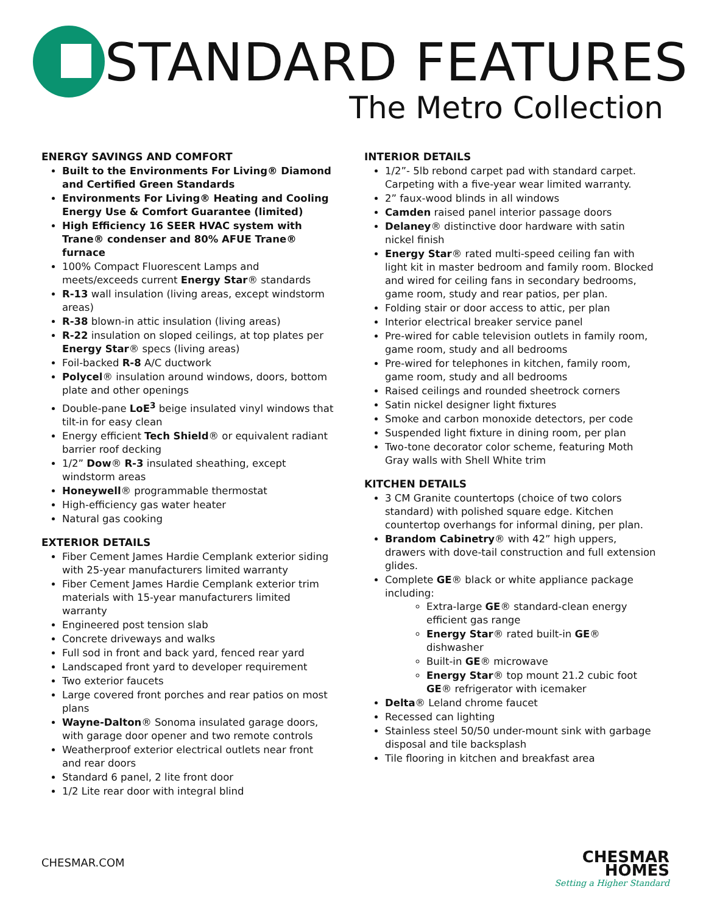STANDARD FEATURES
The Metro Collection
ENERGY SAVINGS AND COMFORT
Built to the Environments For Living® Diamond and Certified Green Standards
Environments For Living® Heating and Cooling Energy Use & Comfort Guarantee (limited)
High Efficiency 16 SEER HVAC system with Trane® condenser and 80% AFUE Trane® furnace
100% Compact Fluorescent Lamps and meets/exceeds current Energy Star® standards
R-13 wall insulation (living areas, except windstorm areas)
R-38 blown-in attic insulation (living areas)
R-22 insulation on sloped ceilings, at top plates per Energy Star® specs (living areas)
Foil-backed R-8 A/C ductwork
Polycel® insulation around windows, doors, bottom plate and other openings
Double-pane LoE<sup>3</sup> beige insulated vinyl windows that tilt-in for easy clean
Energy efficient Tech Shield® or equivalent radiant barrier roof decking
1/2” Dow® R-3 insulated sheathing, except windstorm areas
Honeywell® programmable thermostat
High-efficiency gas water heater
Natural gas cooking
EXTERIOR DETAILS
Fiber Cement James Hardie Cemplank exterior siding with 25-year manufacturers limited warranty
Fiber Cement James Hardie Cemplank exterior trim materials with 15-year manufacturers limited warranty
Engineered post tension slab
Concrete driveways and walks
Full sod in front and back yard, fenced rear yard
Landscaped front yard to developer requirement
Two exterior faucets
Large covered front porches and rear patios on most plans
Wayne-Dalton® Sonoma insulated garage doors, with garage door opener and two remote controls
Weatherproof exterior electrical outlets near front and rear doors
Standard 6 panel, 2 lite front door
1/2 Lite rear door with integral blind
INTERIOR DETAILS
1/2”- 5lb rebond carpet pad with standard carpet. Carpeting with a five-year wear limited warranty.
2” faux-wood blinds in all windows
Camden raised panel interior passage doors
Delaney® distinctive door hardware with satin nickel finish
Energy Star® rated multi-speed ceiling fan with light kit in master bedroom and family room. Blocked and wired for ceiling fans in secondary bedrooms, game room, study and rear patios, per plan.
Folding stair or door access to attic, per plan
Interior electrical breaker service panel
Pre-wired for cable television outlets in family room, game room, study and all bedrooms
Pre-wired for telephones in kitchen, family room, game room, study and all bedrooms
Raised ceilings and rounded sheetrock corners
Satin nickel designer light fixtures
Smoke and carbon monoxide detectors, per code
Suspended light fixture in dining room, per plan
Two-tone decorator color scheme, featuring Moth Gray walls with Shell White trim
KITCHEN DETAILS
3 CM Granite countertops (choice of two colors standard) with polished square edge. Kitchen countertop overhangs for informal dining, per plan.
Brandom Cabinetry® with 42” high uppers, drawers with dove-tail construction and full extension glides.
Complete GE® black or white appliance package including:
Extra-large GE® standard-clean energy efficient gas range
Energy Star® rated built-in GE® dishwasher
Built-in GE® microwave
Energy Star® top mount 21.2 cubic foot GE® refrigerator with icemaker
Delta® Leland chrome faucet
Recessed can lighting
Stainless steel 50/50 under-mount sink with garbage disposal and tile backsplash
Tile flooring in kitchen and breakfast area
CHESMAR.COM
CHESMAR
HOMES
Setting a Higher Standard